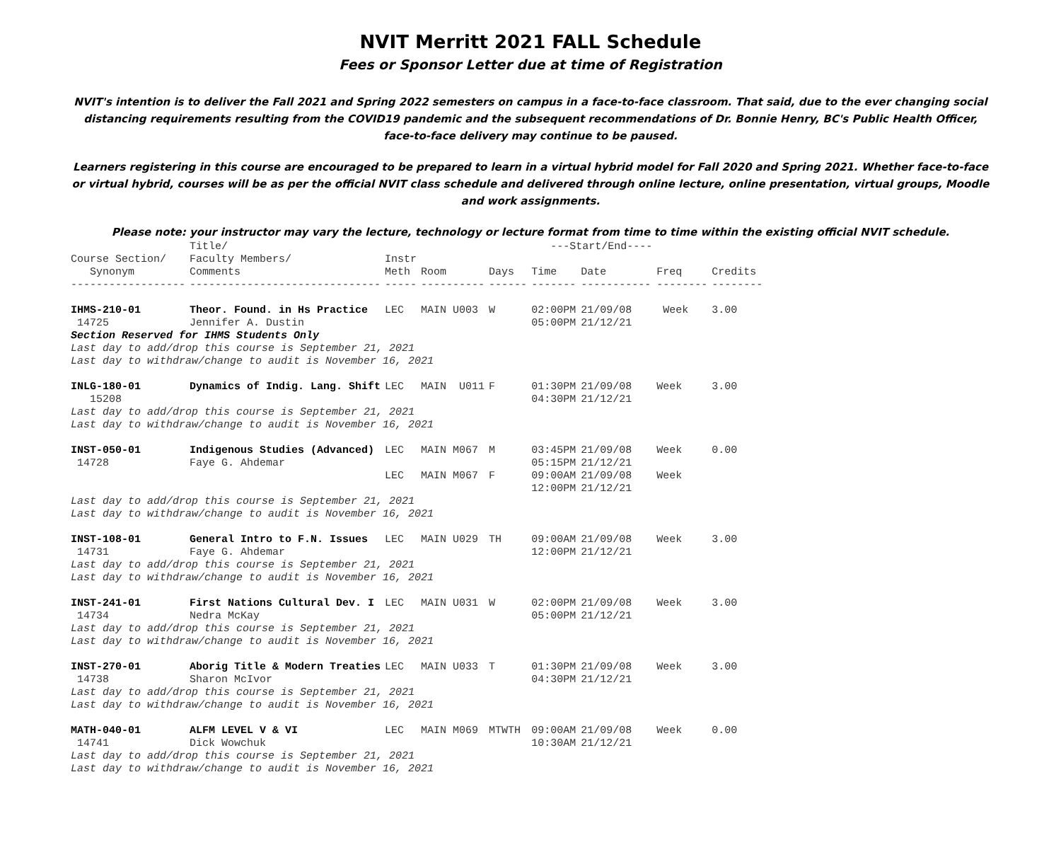NVIT Merritt 2021 FALL Schedule
Fees or Sponsor Letter due at time of Registration
NVIT's intention is to deliver the Fall 2021 and Spring 2022 semesters on campus in a face-to-face classroom. That said, due to the ever changing social distancing requirements resulting from the COVID19 pandemic and the subsequent recommendations of Dr. Bonnie Henry, BC's Public Health Officer, face-to-face delivery may continue to be paused.
Learners registering in this course are encouraged to be prepared to learn in a virtual hybrid model for Fall 2020 and Spring 2021. Whether face-to-face or virtual hybrid, courses will be as per the official NVIT class schedule and delivered through online lecture, online presentation, virtual groups, Moodle and work assignments.
Please note: your instructor may vary the lecture, technology or lecture format from time to time within the existing official NVIT schedule.
| | Title/ | | | | ---Start/End---- | | | |
| --- | --- | --- | --- | --- | --- | --- | --- | --- |
| Course Section/ | Faculty Members/ | Instr | | | | | | |
| Synonym | Comments | Meth | Room | Days | Time | Date | Freq | Credits |
| ------------------ | ------------------------------ | ----- | ---------- | ------ | ------- | ----------- | -------- | -------- |
| IHMS-210-01 | Theor. Found. in Hs Practice | LEC | MAIN U003 | W | 02:00PM | 21/09/08 | Week | 3.00 |
| 14725 | Jennifer A. Dustin | | | | 05:00PM | 21/12/21 | | |
| Section Reserved for IHMS Students Only | | | | | | | | |
| Last day to add/drop this course is September 21, 2021 | | | | | | | | |
| Last day to withdraw/change to audit is November 16, 2021 | | | | | | | | |
| INLG-180-01 | Dynamics of Indig. Lang. Shift | LEC | MAIN U011 | F | 01:30PM | 21/09/08 | Week | 3.00 |
| 15208 | | | | | 04:30PM | 21/12/21 | | |
| Last day to add/drop this course is September 21, 2021 | | | | | | | | |
| Last day to withdraw/change to audit is November 16, 2021 | | | | | | | | |
| INST-050-01 | Indigenous Studies (Advanced) | LEC | MAIN M067 | M | 03:45PM | 21/09/08 | Week | 0.00 |
| 14728 | Faye G. Ahdemar | | | | 05:15PM | 21/12/21 | | |
| | | LEC | MAIN M067 | F | 09:00AM | 21/09/08 | Week | |
| | | | | | 12:00PM | 21/12/21 | | |
| Last day to add/drop this course is September 21, 2021 | | | | | | | | |
| Last day to withdraw/change to audit is November 16, 2021 | | | | | | | | |
| INST-108-01 | General Intro to F.N. Issues | LEC | MAIN U029 | TH | 09:00AM | 21/09/08 | Week | 3.00 |
| 14731 | Faye G. Ahdemar | | | | 12:00PM | 21/12/21 | | |
| Last day to add/drop this course is September 21, 2021 | | | | | | | | |
| Last day to withdraw/change to audit is November 16, 2021 | | | | | | | | |
| INST-241-01 | First Nations Cultural Dev. I | LEC | MAIN U031 | W | 02:00PM | 21/09/08 | Week | 3.00 |
| 14734 | Nedra McKay | | | | 05:00PM | 21/12/21 | | |
| Last day to add/drop this course is September 21, 2021 | | | | | | | | |
| Last day to withdraw/change to audit is November 16, 2021 | | | | | | | | |
| INST-270-01 | Aborig Title & Modern Treaties | LEC | MAIN U033 | T | 01:30PM | 21/09/08 | Week | 3.00 |
| 14738 | Sharon McIvor | | | | 04:30PM | 21/12/21 | | |
| Last day to add/drop this course is September 21, 2021 | | | | | | | | |
| Last day to withdraw/change to audit is November 16, 2021 | | | | | | | | |
| MATH-040-01 | ALFM LEVEL V & VI | LEC | MAIN M069 | MTWTH | 09:00AM | 21/09/08 | Week | 0.00 |
| 14741 | Dick Wowchuk | | | | 10:30AM | 21/12/21 | | |
| Last day to add/drop this course is September 21, 2021 | | | | | | | | |
| Last day to withdraw/change to audit is November 16, 2021 | | | | | | | | |